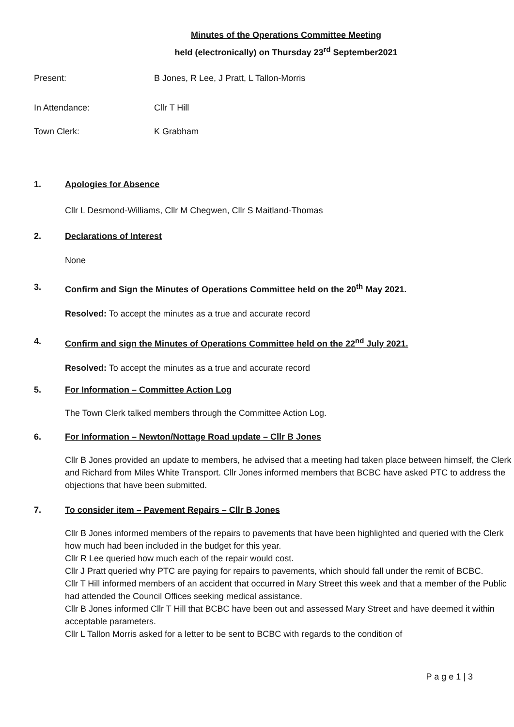Minutes of the Operations Committee Meeting
held (electronically) on Thursday 23<sup>rd</sup> September2021
Present: B Jones, R Lee, J Pratt, L Tallon-Morris
In Attendance: Cllr T Hill
Town Clerk: K Grabham
1. Apologies for Absence
Cllr L Desmond-Williams, Cllr M Chegwen, Cllr S Maitland-Thomas
2. Declarations of Interest
None
3. Confirm and Sign the Minutes of Operations Committee held on the 20<sup>th</sup> May 2021.
Resolved: To accept the minutes as a true and accurate record
4. Confirm and sign the Minutes of Operations Committee held on the 22<sup>nd</sup> July 2021.
Resolved: To accept the minutes as a true and accurate record
5. For Information – Committee Action Log
The Town Clerk talked members through the Committee Action Log.
6. For Information – Newton/Nottage Road update – Cllr B Jones
Cllr B Jones provided an update to members, he advised that a meeting had taken place between himself, the Clerk and Richard from Miles White Transport. Cllr Jones informed members that BCBC have asked PTC to address the objections that have been submitted.
7. To consider item – Pavement Repairs – Cllr B Jones
Cllr B Jones informed members of the repairs to pavements that have been highlighted and queried with the Clerk how much had been included in the budget for this year.
Cllr R Lee queried how much each of the repair would cost.
Cllr J Pratt queried why PTC are paying for repairs to pavements, which should fall under the remit of BCBC.
Cllr T Hill informed members of an accident that occurred in Mary Street this week and that a member of the Public had attended the Council Offices seeking medical assistance.
Cllr B Jones informed Cllr T Hill that BCBC have been out and assessed Mary Street and have deemed it within acceptable parameters.
Cllr L Tallon Morris asked for a letter to be sent to BCBC with regards to the condition of
P a g e 1 | 3